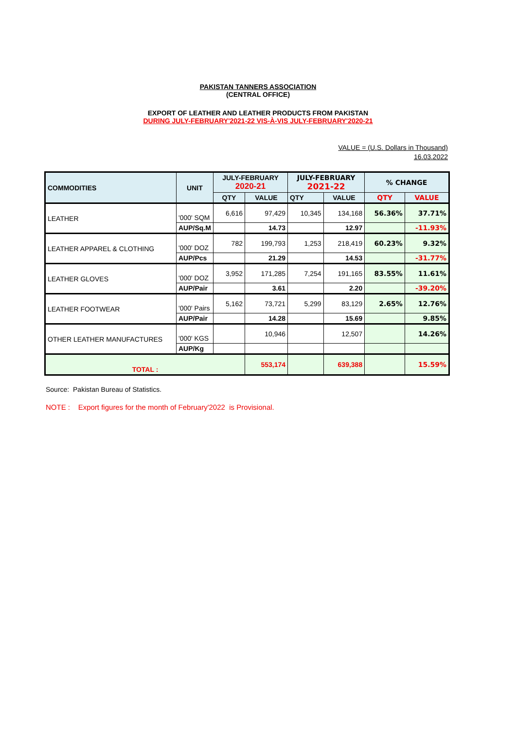PAKISTAN TANNERS ASSOCIATION
(CENTRAL OFFICE)
EXPORT OF LEATHER AND LEATHER PRODUCTS FROM PAKISTAN
DURING JULY-FEBRUARY'2021-22 VIS-À-VIS JULY-FEBRUARY'2020-21
VALUE = (U.S. Dollars in Thousand)
16.03.2022
| COMMODITIES | UNIT | JULY-FEBRUARY 2020-21 | | JULY-FEBRUARY 2021-22 | | % CHANGE | |
| --- | --- | --- | --- | --- | --- | --- | --- |
| | | QTY | VALUE | QTY | VALUE | QTY | VALUE |
| LEATHER | '000' SQM | 6,616 | 97,429 | 10,345 | 134,168 | 56.36% | 37.71% |
| | AUP/Sq.M | | 14.73 | | 12.97 | | -11.93% |
| LEATHER APPAREL & CLOTHING | '000' DOZ | 782 | 199,793 | 1,253 | 218,419 | 60.23% | 9.32% |
| | AUP/Pcs | | 21.29 | | 14.53 | | -31.77% |
| LEATHER GLOVES | '000' DOZ | 3,952 | 171,285 | 7,254 | 191,165 | 83.55% | 11.61% |
| | AUP/Pair | | 3.61 | | 2.20 | | -39.20% |
| LEATHER FOOTWEAR | '000' Pairs | 5,162 | 73,721 | 5,299 | 83,129 | 2.65% | 12.76% |
| | AUP/Pair | | 14.28 | | 15.69 | | 9.85% |
| OTHER LEATHER MANUFACTURES | '000' KGS | | 10,946 | | 12,507 | | 14.26% |
| | AUP/Kg | | | | | | |
| TOTAL : | | | 553,174 | | 639,388 | | 15.59% |
Source: Pakistan Bureau of Statistics.
NOTE : Export figures for the month of February'2022 is Provisional.